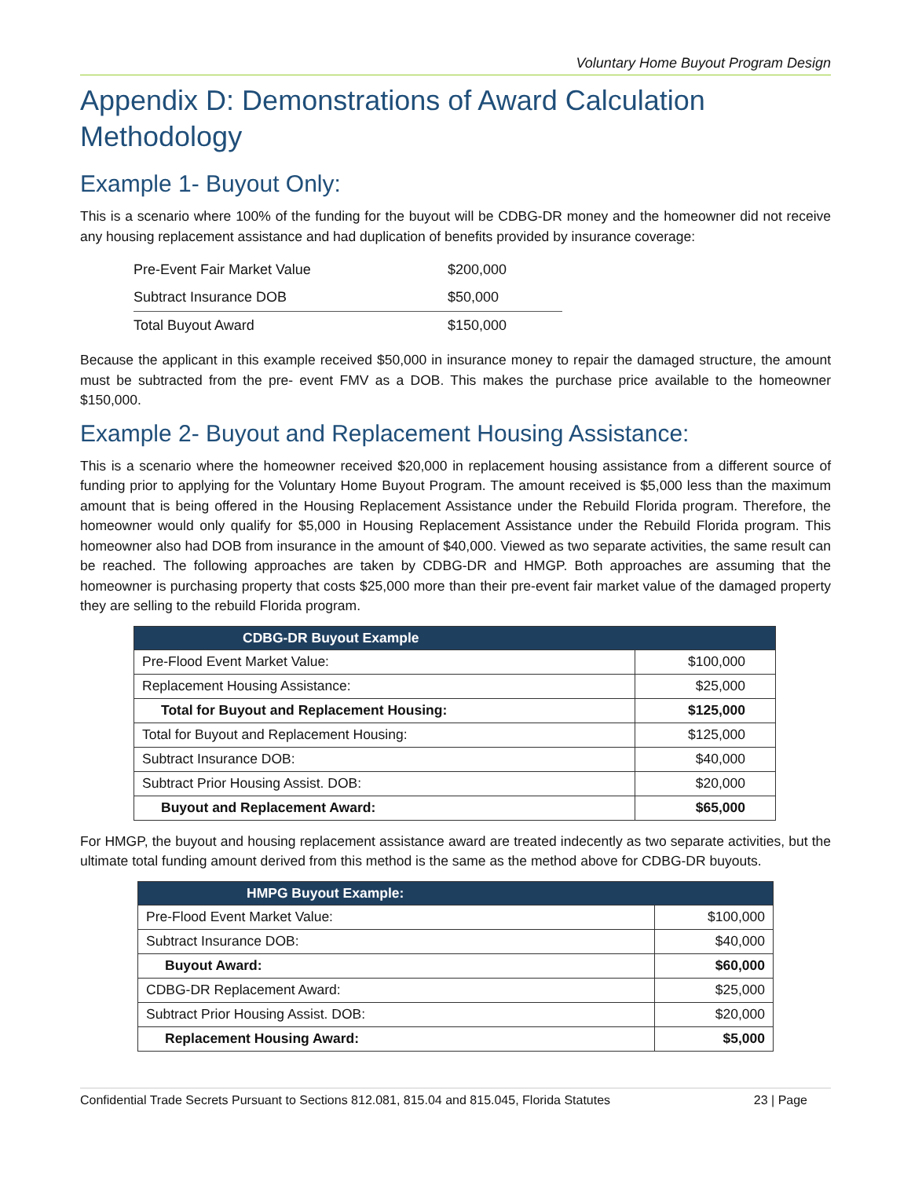Voluntary Home Buyout Program Design
Appendix D: Demonstrations of Award Calculation Methodology
Example 1- Buyout Only:
This is a scenario where 100% of the funding for the buyout will be CDBG-DR money and the homeowner did not receive any housing replacement assistance and had duplication of benefits provided by insurance coverage:
| Pre-Event Fair Market Value | $200,000 |
| Subtract Insurance DOB | $50,000 |
| Total Buyout Award | $150,000 |
Because the applicant in this example received $50,000 in insurance money to repair the damaged structure, the amount must be subtracted from the pre- event FMV as a DOB. This makes the purchase price available to the homeowner $150,000.
Example 2- Buyout and Replacement Housing Assistance:
This is a scenario where the homeowner received $20,000 in replacement housing assistance from a different source of funding prior to applying for the Voluntary Home Buyout Program. The amount received is $5,000 less than the maximum amount that is being offered in the Housing Replacement Assistance under the Rebuild Florida program. Therefore, the homeowner would only qualify for $5,000 in Housing Replacement Assistance under the Rebuild Florida program. This homeowner also had DOB from insurance in the amount of $40,000. Viewed as two separate activities, the same result can be reached. The following approaches are taken by CDBG-DR and HMGP. Both approaches are assuming that the homeowner is purchasing property that costs $25,000 more than their pre-event fair market value of the damaged property they are selling to the rebuild Florida program.
| CDBG-DR Buyout Example | |
| --- | --- |
| Pre-Flood Event Market Value: | $100,000 |
| Replacement Housing Assistance: | $25,000 |
| Total for Buyout and Replacement Housing: | $125,000 |
| Total for Buyout and Replacement Housing: | $125,000 |
| Subtract Insurance DOB: | $40,000 |
| Subtract Prior Housing Assist. DOB: | $20,000 |
| Buyout and Replacement Award: | $65,000 |
For HMGP, the buyout and housing replacement assistance award are treated indecently as two separate activities, but the ultimate total funding amount derived from this method is the same as the method above for CDBG-DR buyouts.
| HMPG Buyout Example: | |
| --- | --- |
| Pre-Flood Event Market Value: | $100,000 |
| Subtract Insurance DOB: | $40,000 |
| Buyout Award: | $60,000 |
| CDBG-DR Replacement Award: | $25,000 |
| Subtract Prior Housing Assist. DOB: | $20,000 |
| Replacement Housing Award: | $5,000 |
Confidential Trade Secrets Pursuant to Sections 812.081, 815.04 and 815.045, Florida Statutes 23 | Page